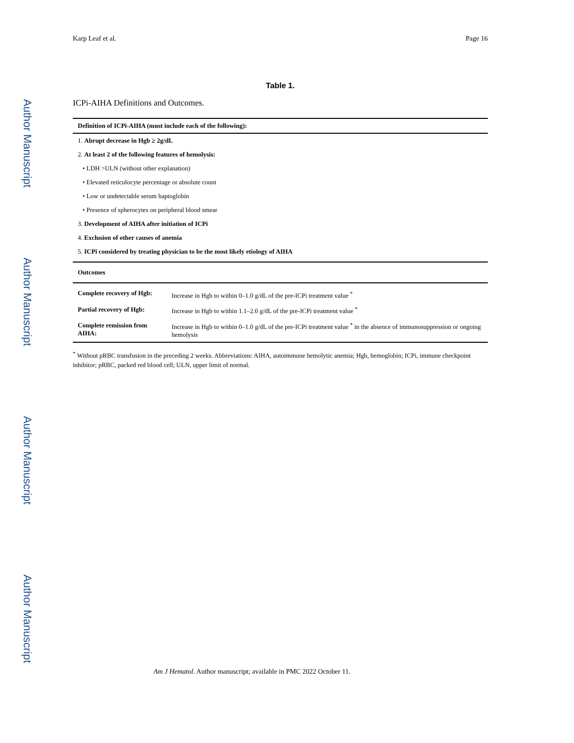Author Manuscript
Author Manuscript
Author Manuscript
Author Manuscript
Karp Leaf et al. Page 16
Table 1.
ICPi-AIHA Definitions and Outcomes.
| Definition of ICPi-AIHA (must include each of the following): | |
| --- | --- |
| 1. Abrupt decrease in Hgb ≥ 2g/dL | |
| 2. At least 2 of the following features of hemolysis: | |
| • LDH >ULN (without other explanation) | |
| • Elevated reticulocyte percentage or absolute count | |
| • Low or undetectable serum haptoglobin | |
| • Presence of spherocytes on peripheral blood smear | |
| 3. Development of AIHA after initiation of ICPi | |
| 4. Exclusion of other causes of anemia | |
| 5. ICPi considered by treating physician to be the most likely etiology of AIHA | |
| Outcomes | |
| Complete recovery of Hgb: | Increase in Hgb to within 0–1.0 g/dL of the pre-ICPi treatment value <sup>*</sup> |
| Partial recovery of Hgb: | Increase in Hgb to within 1.1–2.0 g/dL of the pre-ICPi treatment value <sup>*</sup> |
| Complete remission from AIHA: | Increase in Hgb to within 0–1.0 g/dL of the pre-ICPi treatment value <sup>*</sup> in the absence of immunosuppression or ongoing hemolysis |
<sup>*</sup> Without pRBC transfusion in the preceding 2 weeks. Abbreviations: AIHA, autoimmune hemolytic anemia; Hgb, hemoglobin; ICPi, immune checkpoint inhibitor; pRBC, packed red blood cell; ULN, upper limit of normal.
Am J Hematol. Author manuscript; available in PMC 2022 October 11.